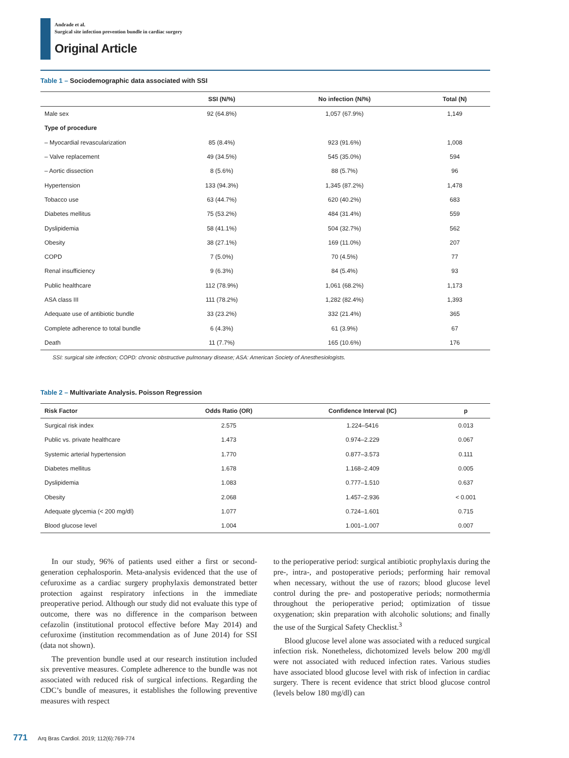Andrade et al.
Surgical site infection prevention bundle in cardiac surgery
Original Article
Table 1 – Sociodemographic data associated with SSI
| | SSI (N/%) | No infection (N/%) | Total (N) |
| --- | --- | --- | --- |
| Male sex | 92 (64.8%) | 1,057 (67.9%) | 1,149 |
| Type of procedure | | | |
| – Myocardial revascularization | 85 (8.4%) | 923 (91.6%) | 1,008 |
| – Valve replacement | 49 (34.5%) | 545 (35.0%) | 594 |
| – Aortic dissection | 8 (5.6%) | 88 (5.7%) | 96 |
| Hypertension | 133 (94.3%) | 1,345 (87.2%) | 1,478 |
| Tobacco use | 63 (44.7%) | 620 (40.2%) | 683 |
| Diabetes mellitus | 75 (53.2%) | 484 (31.4%) | 559 |
| Dyslipidemia | 58 (41.1%) | 504 (32.7%) | 562 |
| Obesity | 38 (27.1%) | 169 (11.0%) | 207 |
| COPD | 7 (5.0%) | 70 (4.5%) | 77 |
| Renal insufficiency | 9 (6.3%) | 84 (5.4%) | 93 |
| Public healthcare | 112 (78.9%) | 1,061 (68.2%) | 1,173 |
| ASA class III | 111 (78.2%) | 1,282 (82.4%) | 1,393 |
| Adequate use of antibiotic bundle | 33 (23.2%) | 332 (21.4%) | 365 |
| Complete adherence to total bundle | 6 (4.3%) | 61 (3.9%) | 67 |
| Death | 11 (7.7%) | 165 (10.6%) | 176 |
SSI: surgical site infection; COPD: chronic obstructive pulmonary disease; ASA: American Society of Anesthesiologists.
Table 2 – Multivariate Analysis. Poisson Regression
| Risk Factor | Odds Ratio (OR) | Confidence Interval (IC) | p |
| --- | --- | --- | --- |
| Surgical risk index | 2.575 | 1.224–5416 | 0.013 |
| Public vs. private healthcare | 1.473 | 0.974–2.229 | 0.067 |
| Systemic arterial hypertension | 1.770 | 0.877–3.573 | 0.111 |
| Diabetes mellitus | 1.678 | 1.168–2.409 | 0.005 |
| Dyslipidemia | 1.083 | 0.777–1.510 | 0.637 |
| Obesity | 2.068 | 1.457–2.936 | < 0.001 |
| Adequate glycemia (< 200 mg/dl) | 1.077 | 0.724–1.601 | 0.715 |
| Blood glucose level | 1.004 | 1.001–1.007 | 0.007 |
In our study, 96% of patients used either a first or second-generation cephalosporin. Meta-analysis evidenced that the use of cefuroxime as a cardiac surgery prophylaxis demonstrated better protection against respiratory infections in the immediate preoperative period. Although our study did not evaluate this type of outcome, there was no difference in the comparison between cefazolin (institutional protocol effective before May 2014) and cefuroxime (institution recommendation as of June 2014) for SSI (data not shown).
The prevention bundle used at our research institution included six preventive measures. Complete adherence to the bundle was not associated with reduced risk of surgical infections. Regarding the CDC’s bundle of measures, it establishes the following preventive measures with respect
to the perioperative period: surgical antibiotic prophylaxis during the pre-, intra-, and postoperative periods; performing hair removal when necessary, without the use of razors; blood glucose level control during the pre- and postoperative periods; normothermia throughout the perioperative period; optimization of tissue oxygenation; skin preparation with alcoholic solutions; and finally the use of the Surgical Safety Checklist.<sup>3</sup>
Blood glucose level alone was associated with a reduced surgical infection risk. Nonetheless, dichotomized levels below 200 mg/dl were not associated with reduced infection rates. Various studies have associated blood glucose level with risk of infection in cardiac surgery. There is recent evidence that strict blood glucose control (levels below 180 mg/dl) can
771 Arq Bras Cardiol. 2019; 112(6):769-774